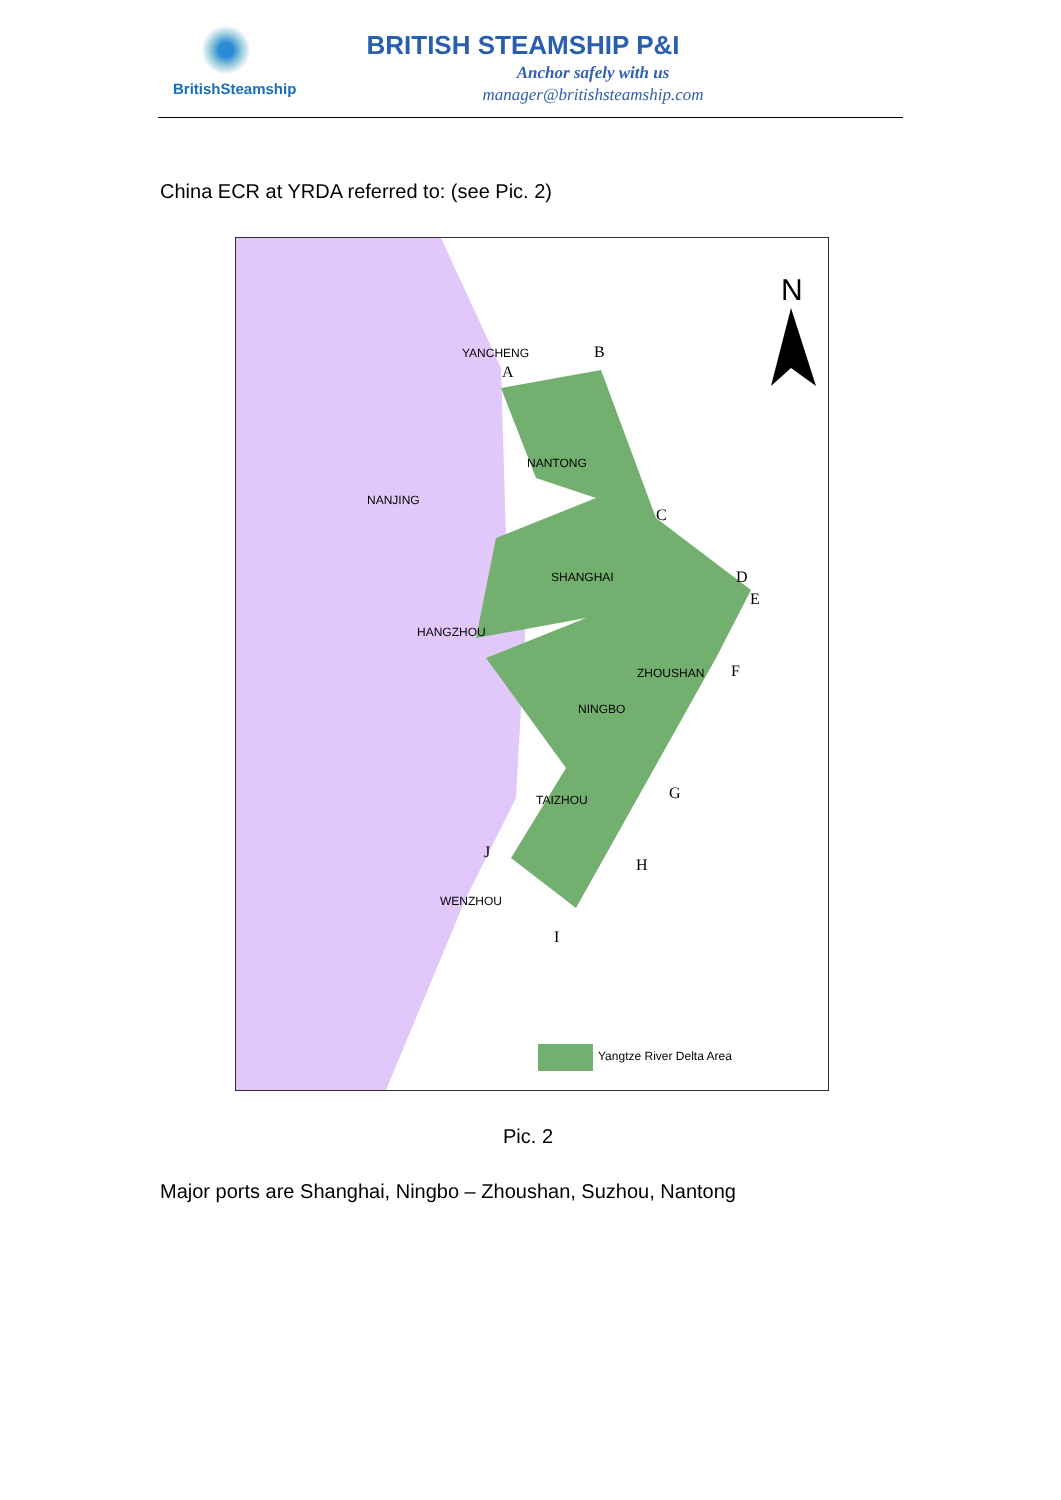BritishSteamship
BRITISH STEAMSHIP P&I
Anchor safely with us
manager@britishsteamship.com
China ECR at YRDA referred to: (see Pic. 2)
N
YANCHENG B
A
NANTONG
NANJING
C
SHANGHAI D
E
HANGZHOU
ZHOUSHAN F
NINGBO
G
TAIZHOU
J
H
WENZHOU
I
Yangtze River Delta Area
Pic. 2
Major ports are Shanghai, Ningbo – Zhoushan, Suzhou, Nantong